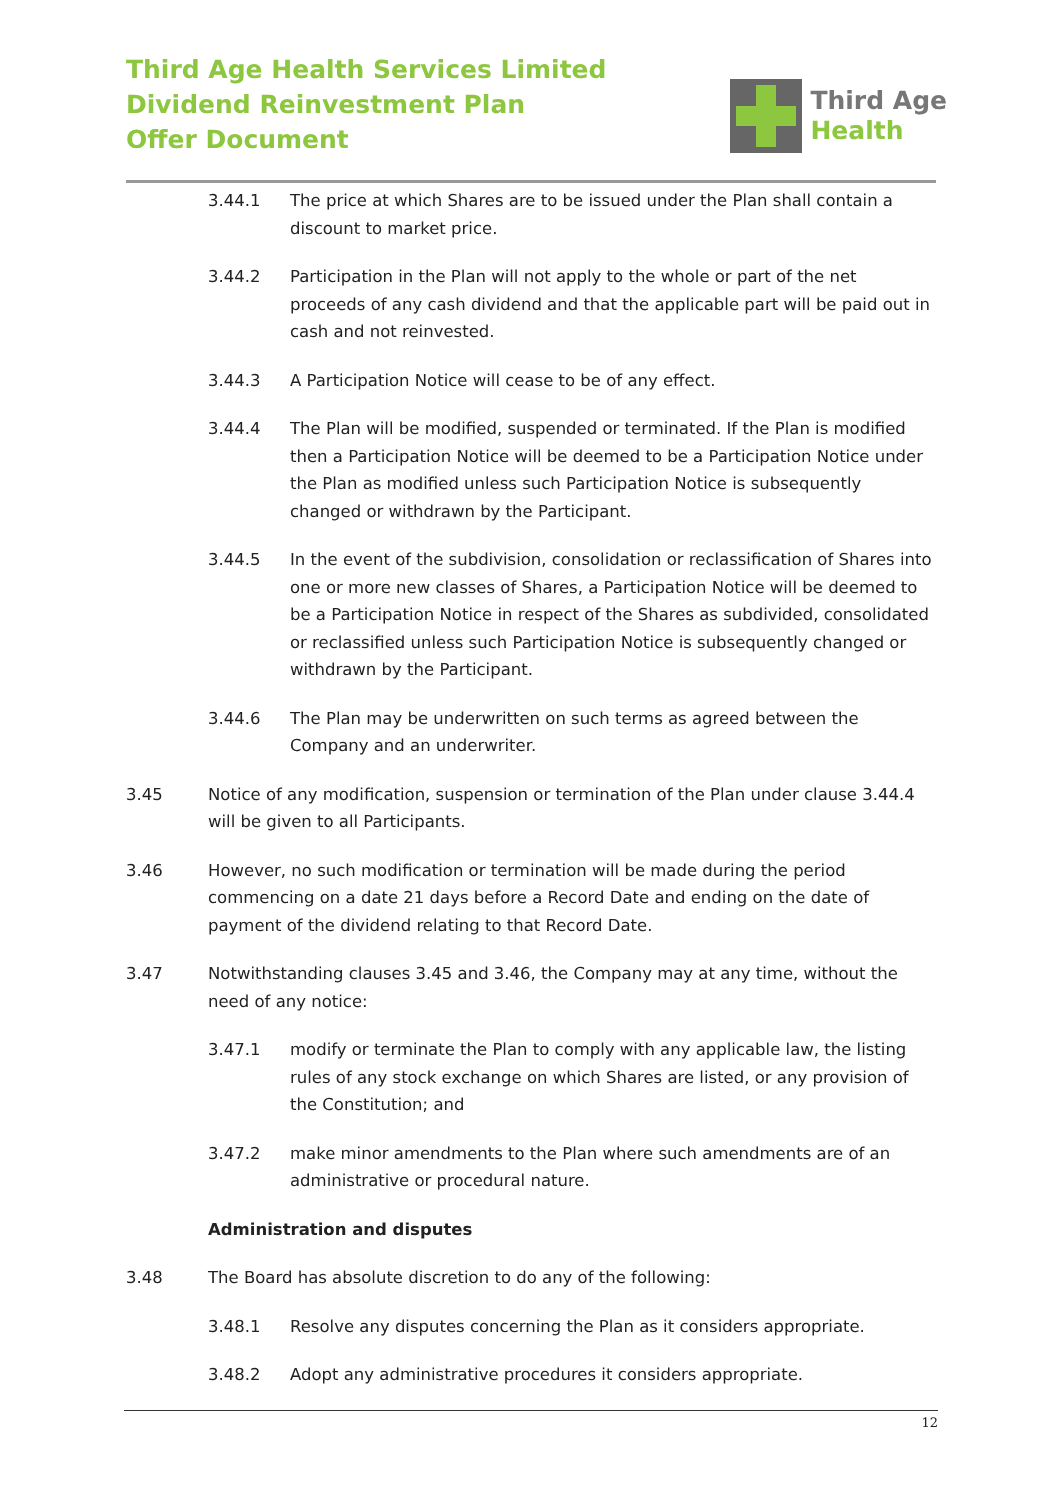Third Age Health Services Limited
Dividend Reinvestment Plan
Offer Document
Third Age
Health
3.44.1 The price at which Shares are to be issued under the Plan shall contain a discount to market price.
3.44.2 Participation in the Plan will not apply to the whole or part of the net proceeds of any cash dividend and that the applicable part will be paid out in cash and not reinvested.
3.44.3 A Participation Notice will cease to be of any effect.
3.44.4 The Plan will be modified, suspended or terminated. If the Plan is modified then a Participation Notice will be deemed to be a Participation Notice under the Plan as modified unless such Participation Notice is subsequently changed or withdrawn by the Participant.
3.44.5 In the event of the subdivision, consolidation or reclassification of Shares into one or more new classes of Shares, a Participation Notice will be deemed to be a Participation Notice in respect of the Shares as subdivided, consolidated or reclassified unless such Participation Notice is subsequently changed or withdrawn by the Participant.
3.44.6 The Plan may be underwritten on such terms as agreed between the Company and an underwriter.
3.45 Notice of any modification, suspension or termination of the Plan under clause 3.44.4 will be given to all Participants.
3.46 However, no such modification or termination will be made during the period commencing on a date 21 days before a Record Date and ending on the date of payment of the dividend relating to that Record Date.
3.47 Notwithstanding clauses 3.45 and 3.46, the Company may at any time, without the need of any notice:
3.47.1 modify or terminate the Plan to comply with any applicable law, the listing rules of any stock exchange on which Shares are listed, or any provision of the Constitution; and
3.47.2 make minor amendments to the Plan where such amendments are of an administrative or procedural nature.
Administration and disputes
3.48 The Board has absolute discretion to do any of the following:
3.48.1 Resolve any disputes concerning the Plan as it considers appropriate.
3.48.2 Adopt any administrative procedures it considers appropriate.
12